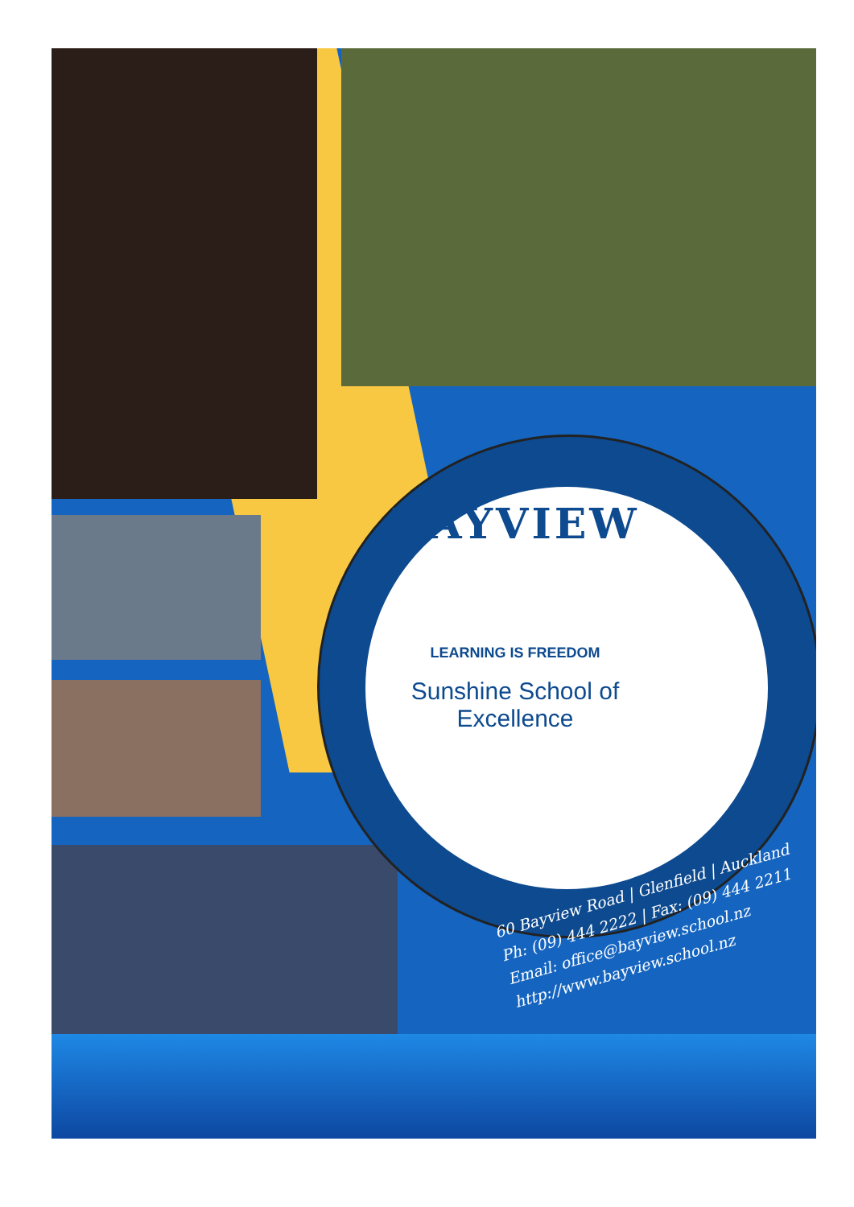BAYVIEW
LEARNING IS FREEDOM
Sunshine School of Excellence
60 Bayview Road | Glenfield | Auckland
Ph: (09) 444 2222 | Fax: (09) 444 2211
Email: office@bayview.school.nz
http://www.bayview.school.nz